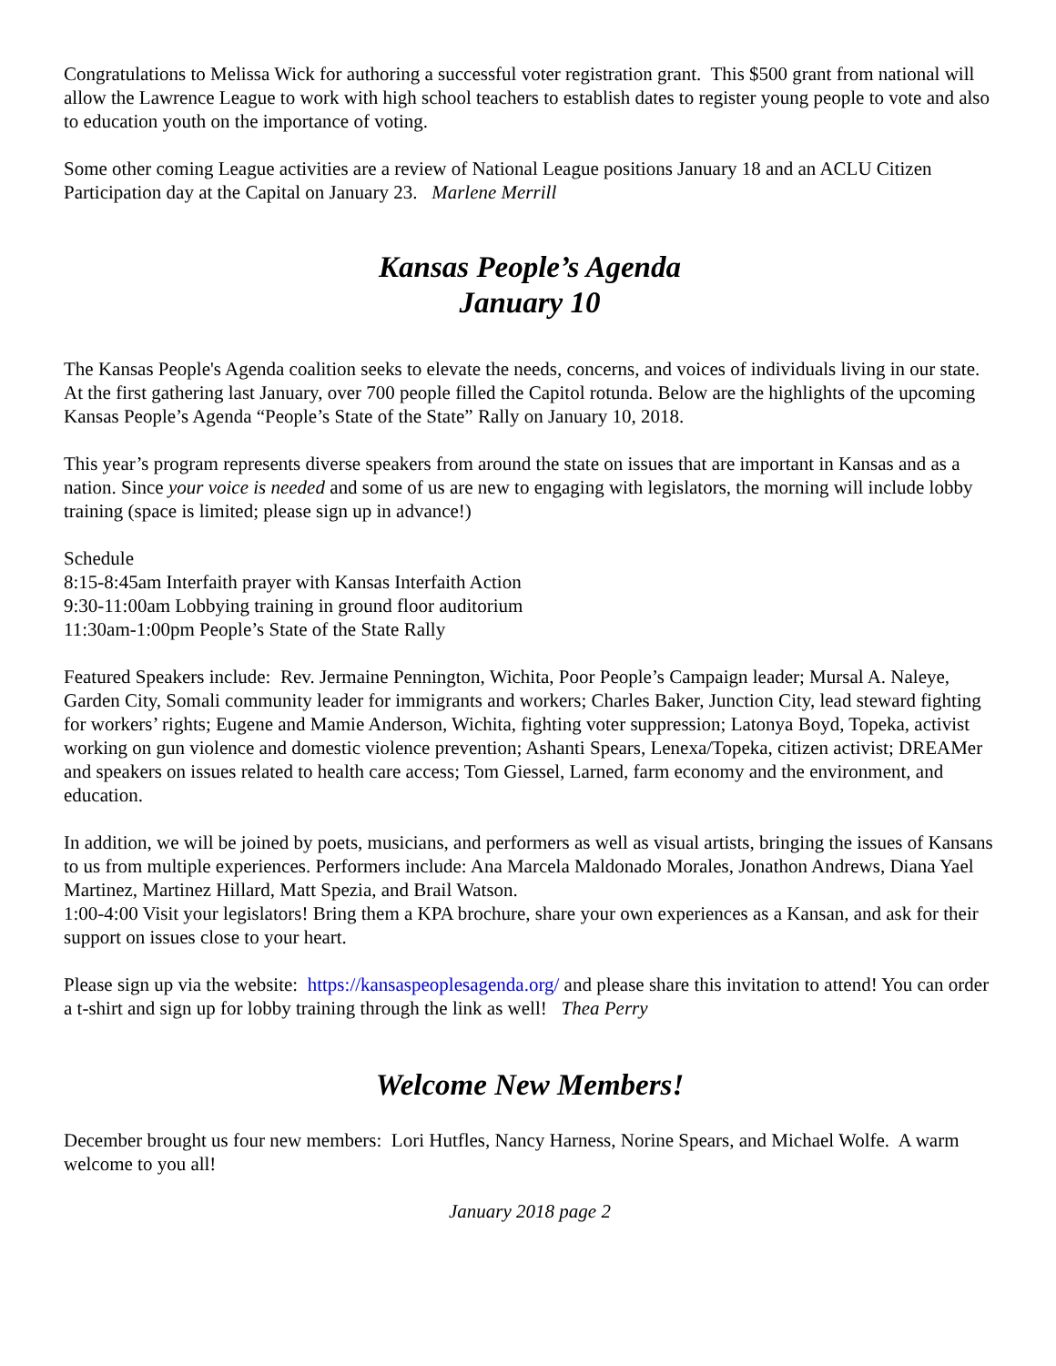Congratulations to Melissa Wick for authoring a successful voter registration grant. This $500 grant from national will allow the Lawrence League to work with high school teachers to establish dates to register young people to vote and also to education youth on the importance of voting.
Some other coming League activities are a review of National League positions January 18 and an ACLU Citizen Participation day at the Capital on January 23. Marlene Merrill
Kansas People’s Agenda
January 10
The Kansas People's Agenda coalition seeks to elevate the needs, concerns, and voices of individuals living in our state. At the first gathering last January, over 700 people filled the Capitol rotunda. Below are the highlights of the upcoming Kansas People’s Agenda “People’s State of the State” Rally on January 10, 2018.
This year’s program represents diverse speakers from around the state on issues that are important in Kansas and as a nation. Since your voice is needed and some of us are new to engaging with legislators, the morning will include lobby training (space is limited; please sign up in advance!)
Schedule
8:15-8:45am Interfaith prayer with Kansas Interfaith Action
9:30-11:00am Lobbying training in ground floor auditorium
11:30am-1:00pm People’s State of the State Rally
Featured Speakers include: Rev. Jermaine Pennington, Wichita, Poor People’s Campaign leader; Mursal A. Naleye, Garden City, Somali community leader for immigrants and workers; Charles Baker, Junction City, lead steward fighting for workers’ rights; Eugene and Mamie Anderson, Wichita, fighting voter suppression; Latonya Boyd, Topeka, activist working on gun violence and domestic violence prevention; Ashanti Spears, Lenexa/Topeka, citizen activist; DREAMer and speakers on issues related to health care access; Tom Giessel, Larned, farm economy and the environment, and education.
In addition, we will be joined by poets, musicians, and performers as well as visual artists, bringing the issues of Kansans to us from multiple experiences. Performers include: Ana Marcela Maldonado Morales, Jonathon Andrews, Diana Yael Martinez, Martinez Hillard, Matt Spezia, and Brail Watson.
1:00-4:00 Visit your legislators! Bring them a KPA brochure, share your own experiences as a Kansan, and ask for their support on issues close to your heart.
Please sign up via the website: https://kansaspeoplesagenda.org/ and please share this invitation to attend! You can order a t-shirt and sign up for lobby training through the link as well! Thea Perry
Welcome New Members!
December brought us four new members: Lori Hutfles, Nancy Harness, Norine Spears, and Michael Wolfe. A warm welcome to you all!
January 2018 page 2